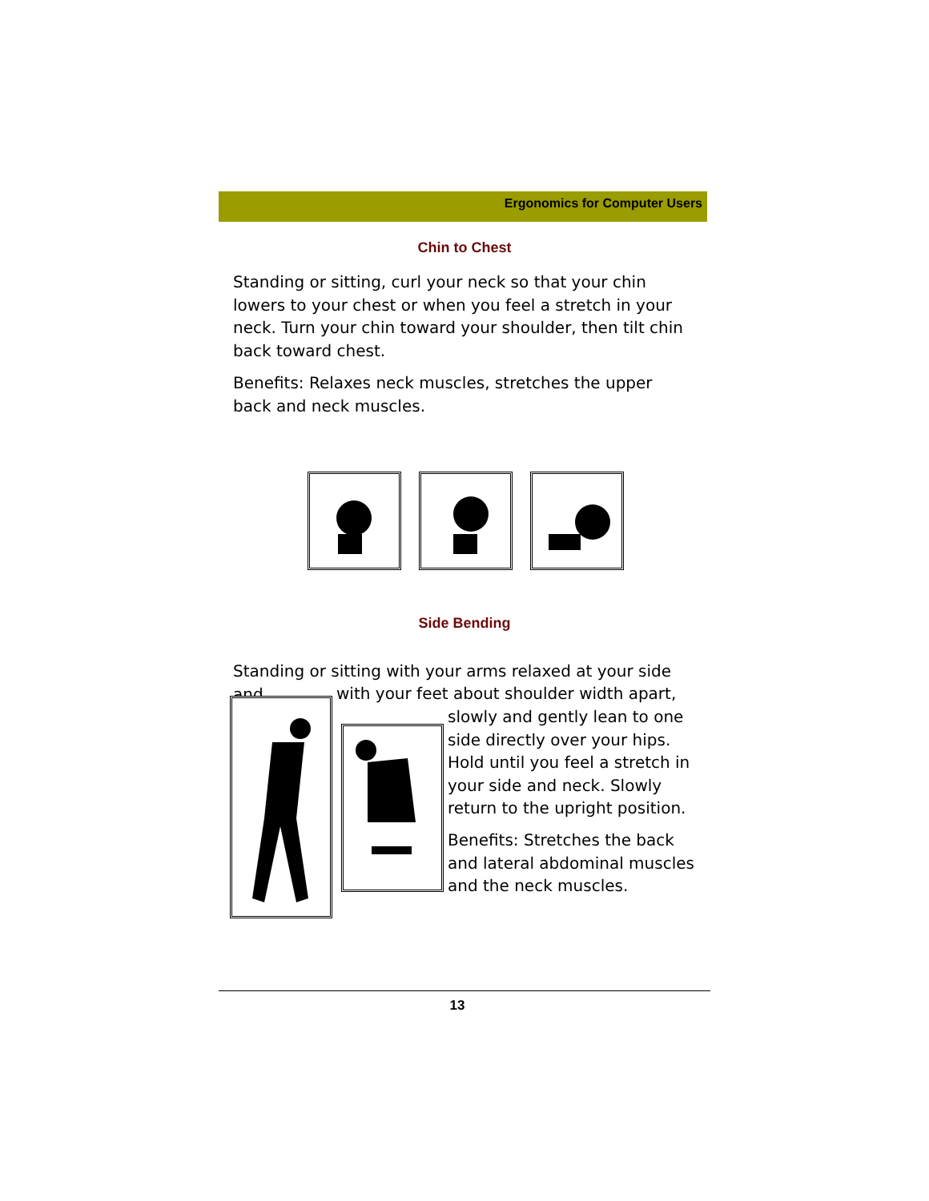Ergonomics for Computer Users
Chin to Chest
Standing or sitting, curl your neck so that your chin lowers to your chest or when you feel a stretch in your neck. Turn your chin toward your shoulder, then tilt chin back toward chest.
Benefits: Relaxes neck muscles, stretches the upper back and neck muscles.
Side Bending
Standing or sitting with your arms relaxed at your side and
with your feet about shoulder width apart,
slowly and gently lean to one side directly over your hips. Hold until you feel a stretch in your side and neck. Slowly return to the upright position.
Benefits: Stretches the back and lateral abdominal muscles and the neck muscles.
13